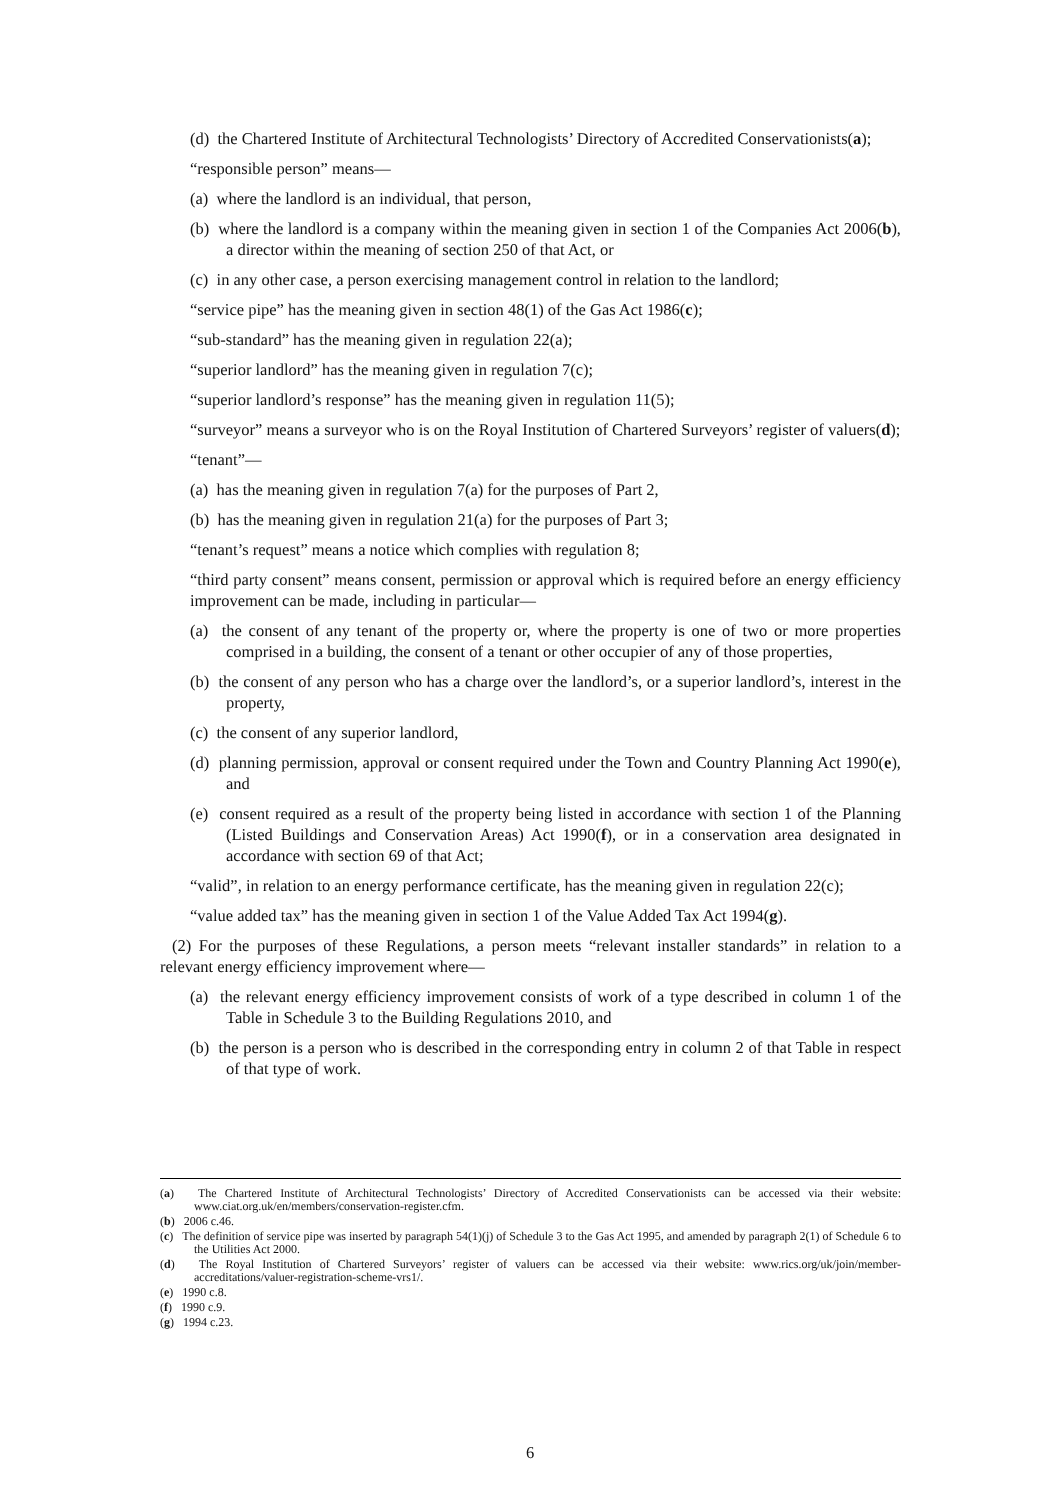(d) the Chartered Institute of Architectural Technologists’ Directory of Accredited Conservationists(a);
“responsible person” means—
(a) where the landlord is an individual, that person,
(b) where the landlord is a company within the meaning given in section 1 of the Companies Act 2006(b), a director within the meaning of section 250 of that Act, or
(c) in any other case, a person exercising management control in relation to the landlord;
“service pipe” has the meaning given in section 48(1) of the Gas Act 1986(c);
“sub-standard” has the meaning given in regulation 22(a);
“superior landlord” has the meaning given in regulation 7(c);
“superior landlord’s response” has the meaning given in regulation 11(5);
“surveyor” means a surveyor who is on the Royal Institution of Chartered Surveyors’ register of valuers(d);
“tenant”—
(a) has the meaning given in regulation 7(a) for the purposes of Part 2,
(b) has the meaning given in regulation 21(a) for the purposes of Part 3;
“tenant’s request” means a notice which complies with regulation 8;
“third party consent” means consent, permission or approval which is required before an energy efficiency improvement can be made, including in particular—
(a) the consent of any tenant of the property or, where the property is one of two or more properties comprised in a building, the consent of a tenant or other occupier of any of those properties,
(b) the consent of any person who has a charge over the landlord’s, or a superior landlord’s, interest in the property,
(c) the consent of any superior landlord,
(d) planning permission, approval or consent required under the Town and Country Planning Act 1990(e), and
(e) consent required as a result of the property being listed in accordance with section 1 of the Planning (Listed Buildings and Conservation Areas) Act 1990(f), or in a conservation area designated in accordance with section 69 of that Act;
“valid”, in relation to an energy performance certificate, has the meaning given in regulation 22(c);
“value added tax” has the meaning given in section 1 of the Value Added Tax Act 1994(g).
(2) For the purposes of these Regulations, a person meets “relevant installer standards” in relation to a relevant energy efficiency improvement where—
(a) the relevant energy efficiency improvement consists of work of a type described in column 1 of the Table in Schedule 3 to the Building Regulations 2010, and
(b) the person is a person who is described in the corresponding entry in column 2 of that Table in respect of that type of work.
(a) The Chartered Institute of Architectural Technologists’ Directory of Accredited Conservationists can be accessed via their website: www.ciat.org.uk/en/members/conservation-register.cfm.
(b) 2006 c.46.
(c) The definition of service pipe was inserted by paragraph 54(1)(j) of Schedule 3 to the Gas Act 1995, and amended by paragraph 2(1) of Schedule 6 to the Utilities Act 2000.
(d) The Royal Institution of Chartered Surveyors’ register of valuers can be accessed via their website: www.rics.org/uk/join/member-accreditations/valuer-registration-scheme-vrs1/.
(e) 1990 c.8.
(f) 1990 c.9.
(g) 1994 c.23.
6